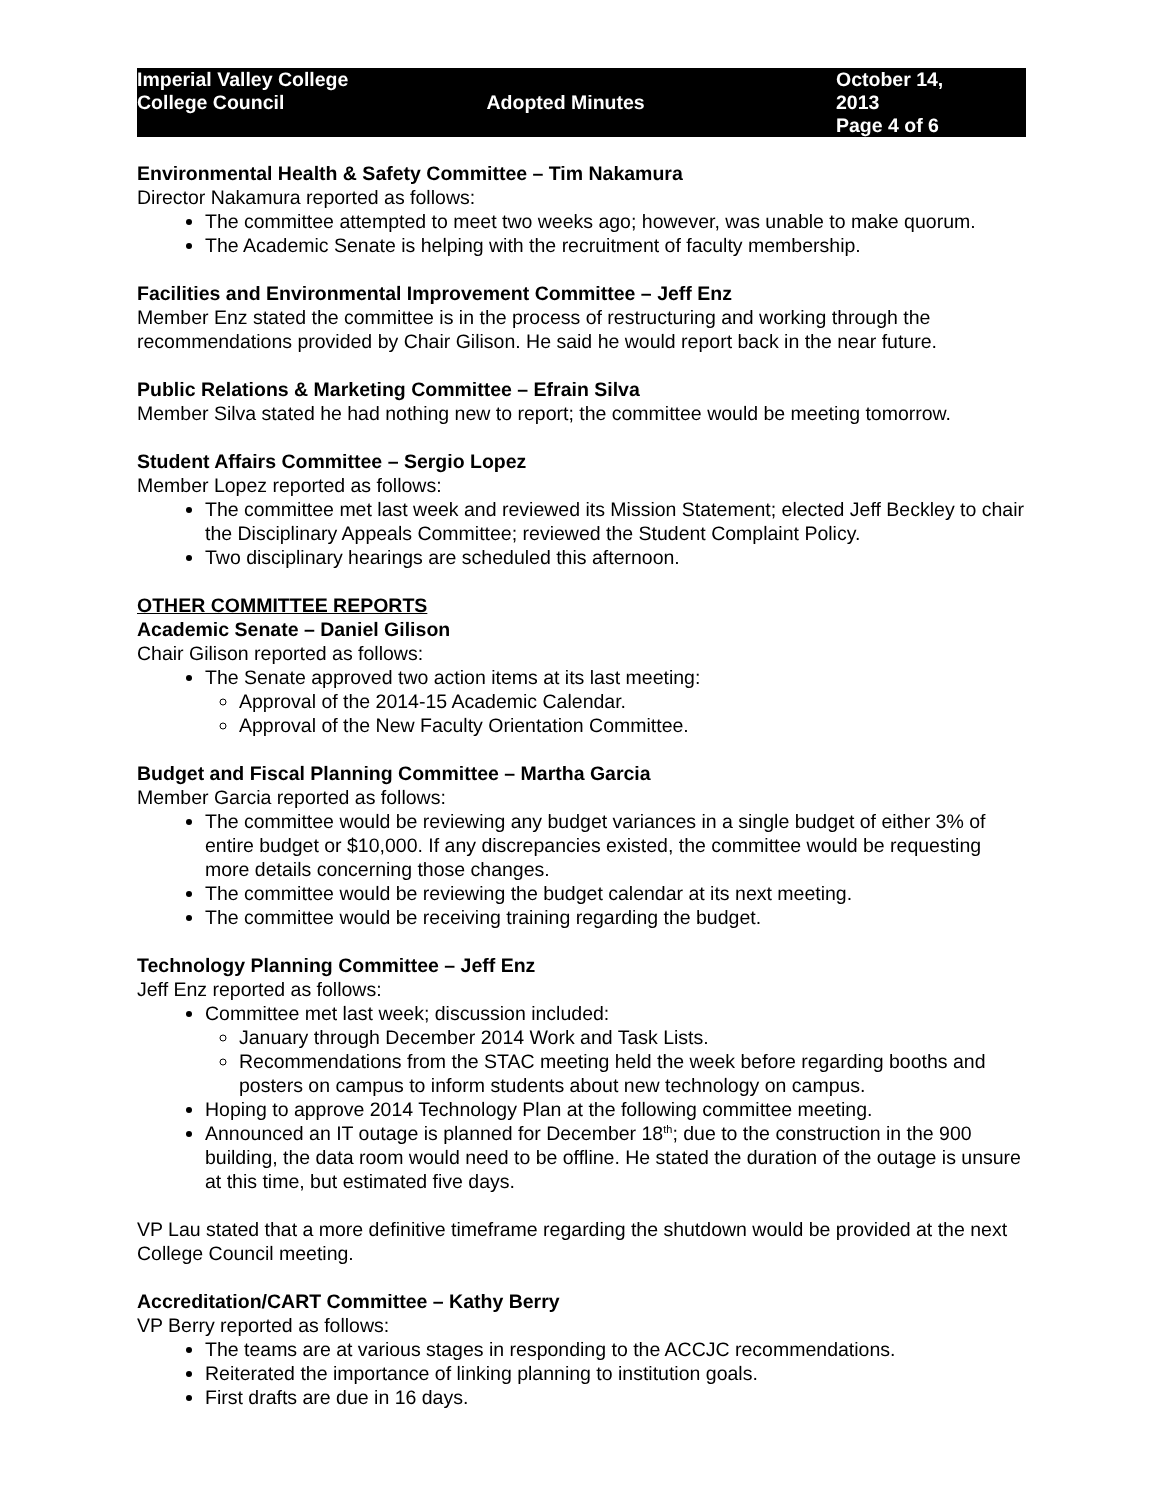Imperial Valley College
College Council
Adopted Minutes October 14, 2013
Page 4 of 6
Environmental Health & Safety Committee – Tim Nakamura
Director Nakamura reported as follows:
The committee attempted to meet two weeks ago; however, was unable to make quorum.
The Academic Senate is helping with the recruitment of faculty membership.
Facilities and Environmental Improvement Committee – Jeff Enz
Member Enz stated the committee is in the process of restructuring and working through the recommendations provided by Chair Gilison. He said he would report back in the near future.
Public Relations & Marketing Committee – Efrain Silva
Member Silva stated he had nothing new to report; the committee would be meeting tomorrow.
Student Affairs Committee – Sergio Lopez
Member Lopez reported as follows:
The committee met last week and reviewed its Mission Statement; elected Jeff Beckley to chair the Disciplinary Appeals Committee; reviewed the Student Complaint Policy.
Two disciplinary hearings are scheduled this afternoon.
OTHER COMMITTEE REPORTS
Academic Senate – Daniel Gilison
Chair Gilison reported as follows:
The Senate approved two action items at its last meeting:
Approval of the 2014-15 Academic Calendar.
Approval of the New Faculty Orientation Committee.
Budget and Fiscal Planning Committee – Martha Garcia
Member Garcia reported as follows:
The committee would be reviewing any budget variances in a single budget of either 3% of entire budget or $10,000. If any discrepancies existed, the committee would be requesting more details concerning those changes.
The committee would be reviewing the budget calendar at its next meeting.
The committee would be receiving training regarding the budget.
Technology Planning Committee – Jeff Enz
Jeff Enz reported as follows:
Committee met last week; discussion included:
January through December 2014 Work and Task Lists.
Recommendations from the STAC meeting held the week before regarding booths and posters on campus to inform students about new technology on campus.
Hoping to approve 2014 Technology Plan at the following committee meeting.
Announced an IT outage is planned for December 18<sup>th</sup>; due to the construction in the 900 building, the data room would need to be offline. He stated the duration of the outage is unsure at this time, but estimated five days.
VP Lau stated that a more definitive timeframe regarding the shutdown would be provided at the next College Council meeting.
Accreditation/CART Committee – Kathy Berry
VP Berry reported as follows:
The teams are at various stages in responding to the ACCJC recommendations.
Reiterated the importance of linking planning to institution goals.
First drafts are due in 16 days.